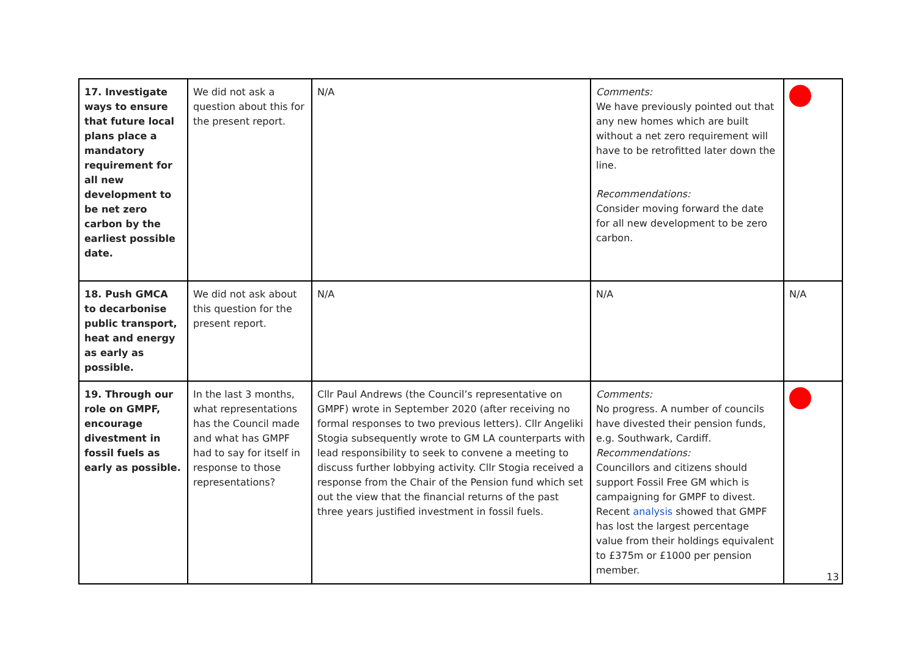| 17. Investigate ways to ensure that future local plans place a mandatory requirement for all new development to be net zero carbon by the earliest possible date. | We did not ask a question about this for the present report. | N/A | Comments: We have previously pointed out that any new homes which are built without a net zero requirement will have to be retrofitted later down the line. Recommendations: Consider moving forward the date for all new development to be zero carbon. | |
| 18. Push GMCA to decarbonise public transport, heat and energy as early as possible. | We did not ask about this question for the present report. | N/A | N/A | N/A |
| 19. Through our role on GMPF, encourage divestment in fossil fuels as early as possible. | In the last 3 months, what representations has the Council made and what has GMPF had to say for itself in response to those representations? | Cllr Paul Andrews (the Council’s representative on GMPF) wrote in September 2020 (after receiving no formal responses to two previous letters). Cllr Angeliki Stogia subsequently wrote to GM LA counterparts with lead responsibility to seek to convene a meeting to discuss further lobbying activity. Cllr Stogia received a response from the Chair of the Pension fund which set out the view that the financial returns of the past three years justified investment in fossil fuels. | Comments: No progress. A number of councils have divested their pension funds, e.g. Southwark, Cardiff. Recommendations: Councillors and citizens should support Fossil Free GM which is campaigning for GMPF to divest. Recent analysis showed that GMPF has lost the largest percentage value from their holdings equivalent to £375m or £1000 per pension member. | |
13